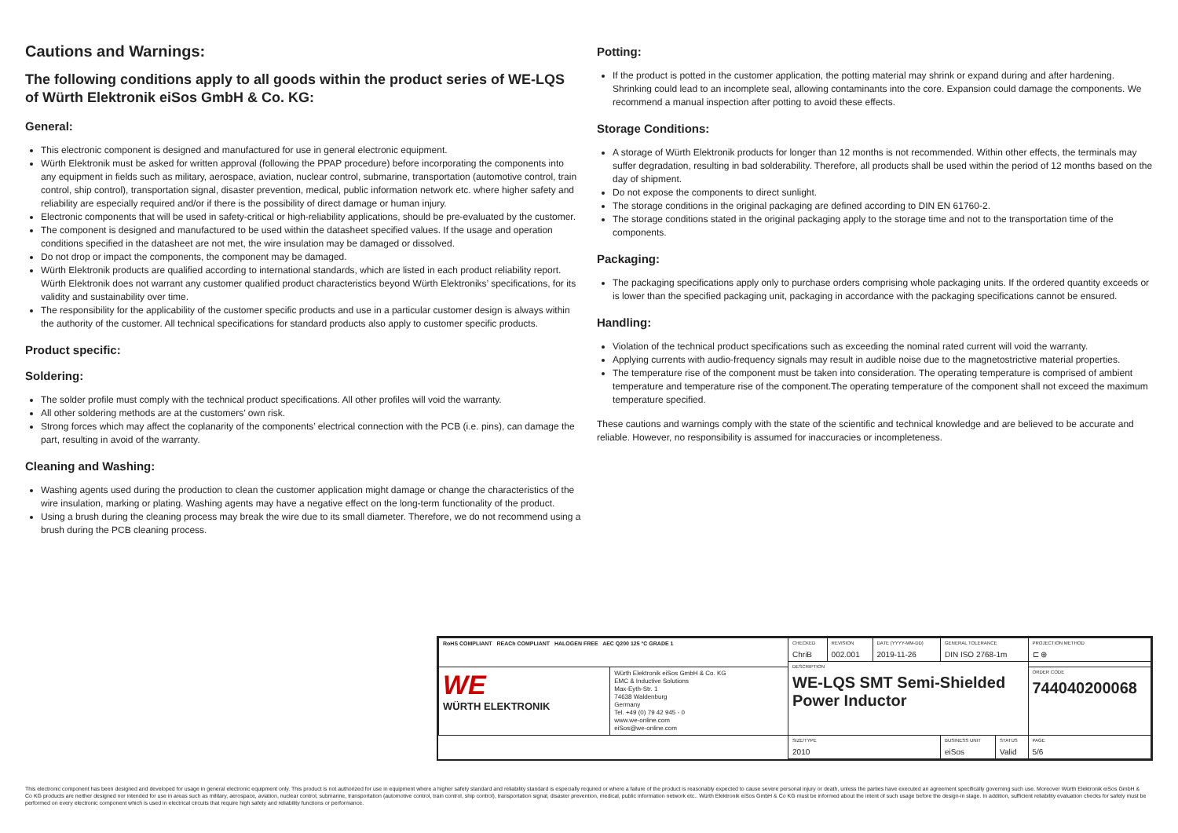Cautions and Warnings:
The following conditions apply to all goods within the product series of WE-LQS of Würth Elektronik eiSos GmbH & Co. KG:
General:
This electronic component is designed and manufactured for use in general electronic equipment.
Würth Elektronik must be asked for written approval (following the PPAP procedure) before incorporating the components into any equipment in fields such as military, aerospace, aviation, nuclear control, submarine, transportation (automotive control, train control, ship control), transportation signal, disaster prevention, medical, public information network etc. where higher safety and reliability are especially required and/or if there is the possibility of direct damage or human injury.
Electronic components that will be used in safety-critical or high-reliability applications, should be pre-evaluated by the customer.
The component is designed and manufactured to be used within the datasheet specified values. If the usage and operation conditions specified in the datasheet are not met, the wire insulation may be damaged or dissolved.
Do not drop or impact the components, the component may be damaged.
Würth Elektronik products are qualified according to international standards, which are listed in each product reliability report. Würth Elektronik does not warrant any customer qualified product characteristics beyond Würth Elektroniks’ specifications, for its validity and sustainability over time.
The responsibility for the applicability of the customer specific products and use in a particular customer design is always within the authority of the customer. All technical specifications for standard products also apply to customer specific products.
Product specific:
Soldering:
The solder profile must comply with the technical product specifications. All other profiles will void the warranty.
All other soldering methods are at the customers’ own risk.
Strong forces which may affect the coplanarity of the components’ electrical connection with the PCB (i.e. pins), can damage the part, resulting in avoid of the warranty.
Cleaning and Washing:
Washing agents used during the production to clean the customer application might damage or change the characteristics of the wire insulation, marking or plating. Washing agents may have a negative effect on the long-term functionality of the product.
Using a brush during the cleaning process may break the wire due to its small diameter. Therefore, we do not recommend using a brush during the PCB cleaning process.
Potting:
If the product is potted in the customer application, the potting material may shrink or expand during and after hardening. Shrinking could lead to an incomplete seal, allowing contaminants into the core. Expansion could damage the components. We recommend a manual inspection after potting to avoid these effects.
Storage Conditions:
A storage of Würth Elektronik products for longer than 12 months is not recommended. Within other effects, the terminals may suffer degradation, resulting in bad solderability. Therefore, all products shall be used within the period of 12 months based on the day of shipment.
Do not expose the components to direct sunlight.
The storage conditions in the original packaging are defined according to DIN EN 61760-2.
The storage conditions stated in the original packaging apply to the storage time and not to the transportation time of the components.
Packaging:
The packaging specifications apply only to purchase orders comprising whole packaging units. If the ordered quantity exceeds or is lower than the specified packaging unit, packaging in accordance with the packaging specifications cannot be ensured.
Handling:
Violation of the technical product specifications such as exceeding the nominal rated current will void the warranty.
Applying currents with audio-frequency signals may result in audible noise due to the magnetostrictive material properties.
The temperature rise of the component must be taken into consideration. The operating temperature is comprised of ambient temperature and temperature rise of the component.The operating temperature of the component shall not exceed the maximum temperature specified.
These cautions and warnings comply with the state of the scientific and technical knowledge and are believed to be accurate and reliable. However, no responsibility is assumed for inaccuracies or incompleteness.
| RoHS COMPLIANT REACh COMPLIANT HALOGEN FREE AEC Q200 125 °C GRADE 1 | | CHECKED ChriB | REVISION 002.001 | DATE (YYYY-MM-DD) 2019-11-26 | GENERAL TOLERANCE DIN ISO 2768-1m | | PROJECTION METHOD ⊏ ⊕ |
| | | DESCRIPTION WE-LQS SMT Semi-Shielded Power Inductor | | | | | |
| WE WÜRTH ELEKTRONIK | Würth Elektronik eiSos GmbH & Co. KG EMC & Inductive Solutions Max-Eyth-Str. 1 74638 Waldenburg Germany Tel. +49 (0) 79 42 945 - 0 www.we-online.com eiSos@we-online.com | | | | | | ORDER CODE 744040200068 |
| | | SIZE/TYPE 2010 | | | BUSINESS UNIT eiSos | STATUS Valid | PAGE 5/6 |
This electronic component has been designed and developed for usage in general electronic equipment only. This product is not authorized for use in equipment where a higher safety standard and reliability standard is especially required or where a failure of the product is reasonably expected to cause severe personal injury or death, unless the parties have executed an agreement specifically governing such use. Moreover Würth Elektronik eiSos GmbH & Co KG products are neither designed nor intended for use in areas such as military, aerospace, aviation, nuclear control, submarine, transportation (automotive control, train control, ship control), transportation signal, disaster prevention, medical, public information network etc.. Würth Elektronik eiSos GmbH & Co KG must be informed about the intent of such usage before the design-in stage. In addition, sufficient reliability evaluation checks for safety must be performed on every electronic component which is used in electrical circuits that require high safety and reliability functions or performance.